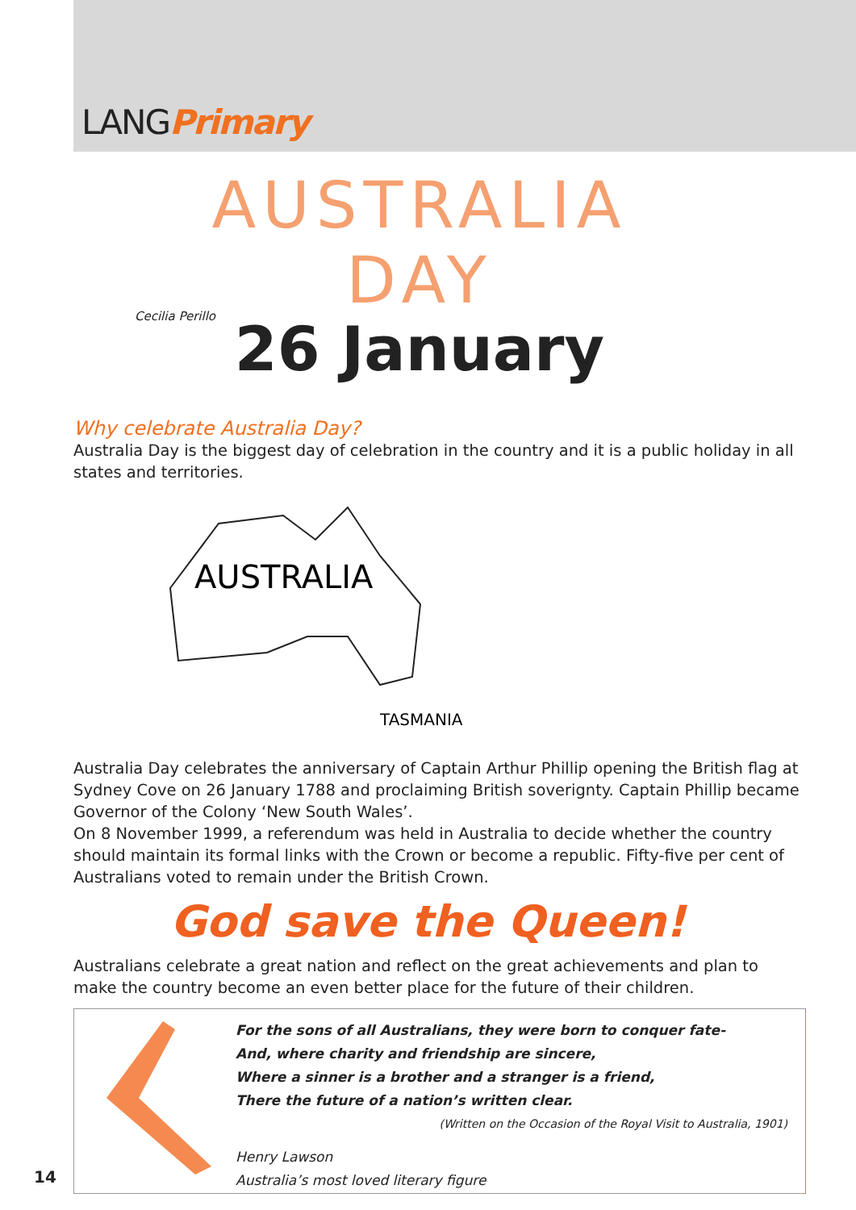LANGPrimary
AUSTRALIA DAY
26 January
Cecilia Perillo
Why celebrate Australia Day?
Australia Day is the biggest day of celebration in the country and it is a public holiday in all states and territories.
AUSTRALIA
TASMANIA
Australia Day celebrates the anniversary of Captain Arthur Phillip opening the British flag at Sydney Cove on 26 January 1788 and proclaiming British soverignty. Captain Phillip became Governor of the Colony ‘New South Wales’.
On 8 November 1999, a referendum was held in Australia to decide whether the country should maintain its formal links with the Crown or become a republic. Fifty-five per cent of Australians voted to remain under the British Crown.
God save the Queen!
Australians celebrate a great nation and reflect on the great achievements and plan to make the country become an even better place for the future of their children.
For the sons of all Australians, they were born to conquer fate-
And, where charity and friendship are sincere,
Where a sinner is a brother and a stranger is a friend,
There the future of a nation’s written clear.
(Written on the Occasion of the Royal Visit to Australia, 1901)
Henry Lawson
Australia’s most loved literary figure
14